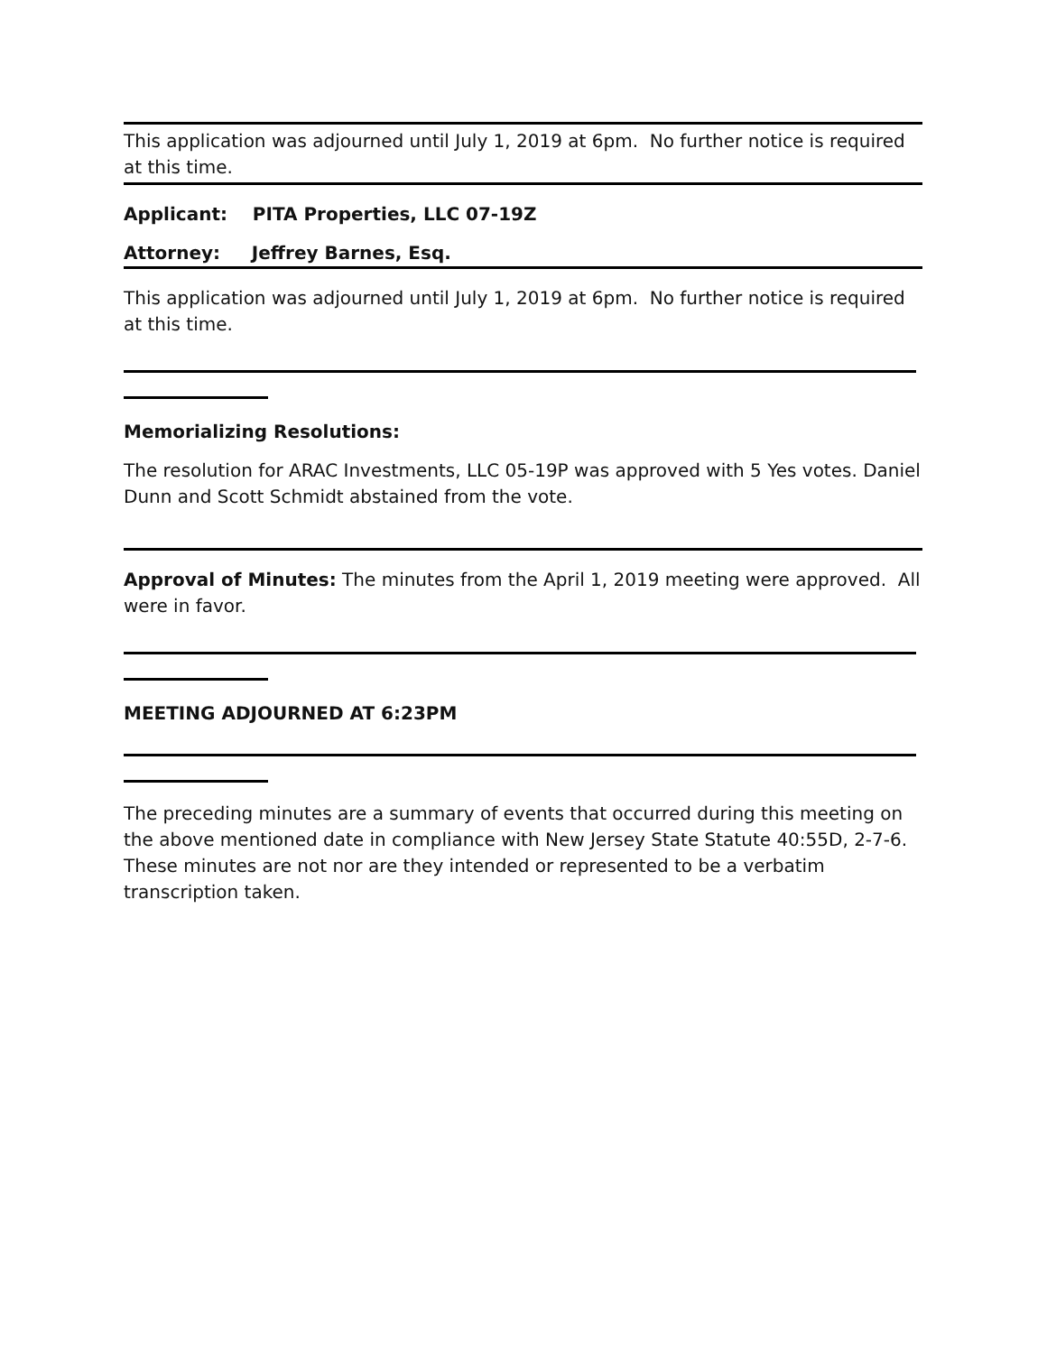This application was adjourned until July 1, 2019 at 6pm. No further notice is required at this time.
Applicant: PITA Properties, LLC 07-19Z
Attorney: Jeffrey Barnes, Esq.
This application was adjourned until July 1, 2019 at 6pm. No further notice is required at this time.
Memorializing Resolutions:
The resolution for ARAC Investments, LLC 05-19P was approved with 5 Yes votes. Daniel Dunn and Scott Schmidt abstained from the vote.
Approval of Minutes: The minutes from the April 1, 2019 meeting were approved. All were in favor.
MEETING ADJOURNED AT 6:23PM
The preceding minutes are a summary of events that occurred during this meeting on the above mentioned date in compliance with New Jersey State Statute 40:55D, 2-7-6. These minutes are not nor are they intended or represented to be a verbatim transcription taken.